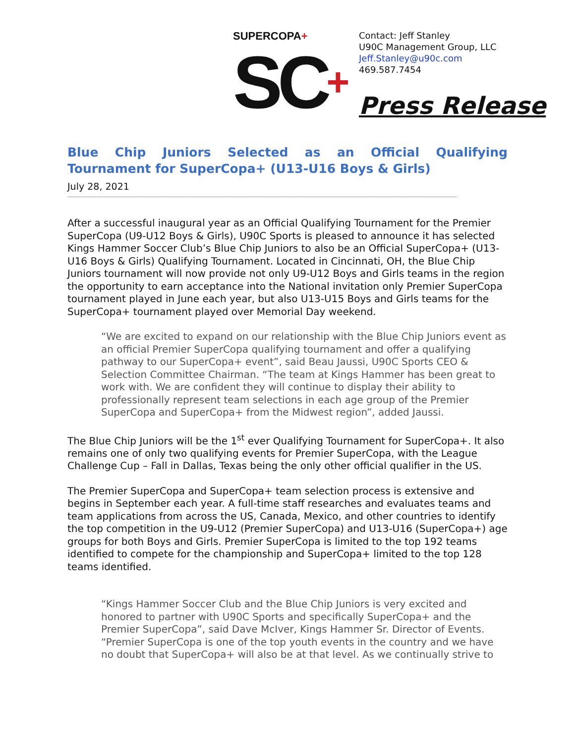SUPERCOPA+
SC+
Contact: Jeff Stanley
U90C Management Group, LLC
Jeff.Stanley@u90c.com
469.587.7454
Press Release
Blue Chip Juniors Selected as an Official Qualifying Tournament for SuperCopa+ (U13-U16 Boys & Girls)
July 28, 2021
After a successful inaugural year as an Official Qualifying Tournament for the Premier SuperCopa (U9-U12 Boys & Girls), U90C Sports is pleased to announce it has selected Kings Hammer Soccer Club’s Blue Chip Juniors to also be an Official SuperCopa+ (U13-U16 Boys & Girls) Qualifying Tournament. Located in Cincinnati, OH, the Blue Chip Juniors tournament will now provide not only U9-U12 Boys and Girls teams in the region the opportunity to earn acceptance into the National invitation only Premier SuperCopa tournament played in June each year, but also U13-U15 Boys and Girls teams for the SuperCopa+ tournament played over Memorial Day weekend.
“We are excited to expand on our relationship with the Blue Chip Juniors event as an official Premier SuperCopa qualifying tournament and offer a qualifying pathway to our SuperCopa+ event”, said Beau Jaussi, U90C Sports CEO & Selection Committee Chairman. “The team at Kings Hammer has been great to work with. We are confident they will continue to display their ability to professionally represent team selections in each age group of the Premier SuperCopa and SuperCopa+ from the Midwest region”, added Jaussi.
The Blue Chip Juniors will be the 1<sup>st</sup> ever Qualifying Tournament for SuperCopa+. It also remains one of only two qualifying events for Premier SuperCopa, with the League Challenge Cup – Fall in Dallas, Texas being the only other official qualifier in the US.
The Premier SuperCopa and SuperCopa+ team selection process is extensive and begins in September each year. A full-time staff researches and evaluates teams and team applications from across the US, Canada, Mexico, and other countries to identify the top competition in the U9-U12 (Premier SuperCopa) and U13-U16 (SuperCopa+) age groups for both Boys and Girls. Premier SuperCopa is limited to the top 192 teams identified to compete for the championship and SuperCopa+ limited to the top 128 teams identified.
“Kings Hammer Soccer Club and the Blue Chip Juniors is very excited and honored to partner with U90C Sports and specifically SuperCopa+ and the Premier SuperCopa”, said Dave McIver, Kings Hammer Sr. Director of Events. “Premier SuperCopa is one of the top youth events in the country and we have no doubt that SuperCopa+ will also be at that level. As we continually strive to